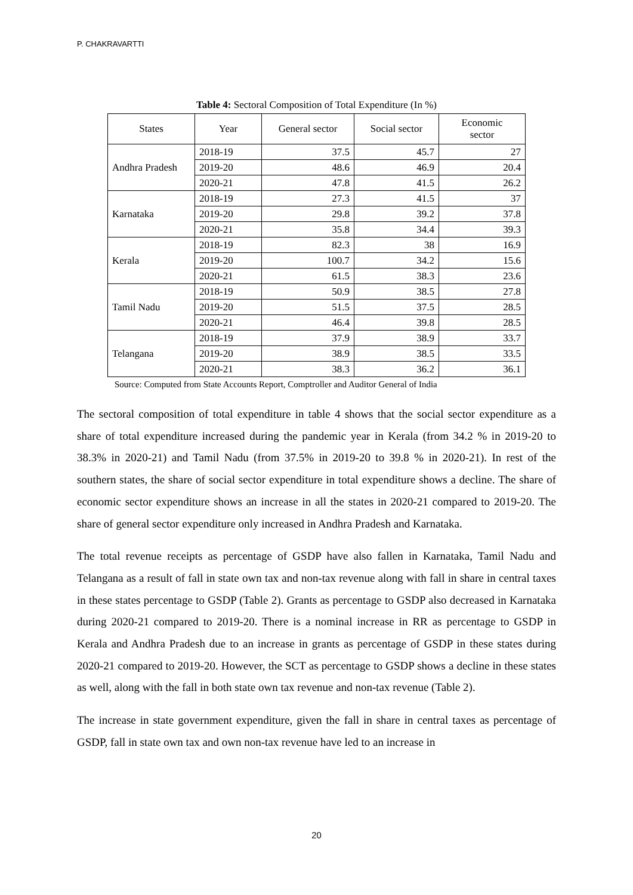P. CHAKRAVARTTI
Table 4: Sectoral Composition of Total Expenditure (In %)
| States | Year | General sector | Social sector | Economic sector |
| --- | --- | --- | --- | --- |
| Andhra Pradesh | 2018-19 | 37.5 | 45.7 | 27 |
| | 2019-20 | 48.6 | 46.9 | 20.4 |
| | 2020-21 | 47.8 | 41.5 | 26.2 |
| Karnataka | 2018-19 | 27.3 | 41.5 | 37 |
| | 2019-20 | 29.8 | 39.2 | 37.8 |
| | 2020-21 | 35.8 | 34.4 | 39.3 |
| Kerala | 2018-19 | 82.3 | 38 | 16.9 |
| | 2019-20 | 100.7 | 34.2 | 15.6 |
| | 2020-21 | 61.5 | 38.3 | 23.6 |
| Tamil Nadu | 2018-19 | 50.9 | 38.5 | 27.8 |
| | 2019-20 | 51.5 | 37.5 | 28.5 |
| | 2020-21 | 46.4 | 39.8 | 28.5 |
| Telangana | 2018-19 | 37.9 | 38.9 | 33.7 |
| | 2019-20 | 38.9 | 38.5 | 33.5 |
| | 2020-21 | 38.3 | 36.2 | 36.1 |
Source: Computed from State Accounts Report, Comptroller and Auditor General of India
The sectoral composition of total expenditure in table 4 shows that the social sector expenditure as a share of total expenditure increased during the pandemic year in Kerala (from 34.2 % in 2019-20 to 38.3% in 2020-21) and Tamil Nadu (from 37.5% in 2019-20 to 39.8 % in 2020-21). In rest of the southern states, the share of social sector expenditure in total expenditure shows a decline. The share of economic sector expenditure shows an increase in all the states in 2020-21 compared to 2019-20. The share of general sector expenditure only increased in Andhra Pradesh and Karnataka.
The total revenue receipts as percentage of GSDP have also fallen in Karnataka, Tamil Nadu and Telangana as a result of fall in state own tax and non-tax revenue along with fall in share in central taxes in these states percentage to GSDP (Table 2). Grants as percentage to GSDP also decreased in Karnataka during 2020-21 compared to 2019-20. There is a nominal increase in RR as percentage to GSDP in Kerala and Andhra Pradesh due to an increase in grants as percentage of GSDP in these states during 2020-21 compared to 2019-20. However, the SCT as percentage to GSDP shows a decline in these states as well, along with the fall in both state own tax revenue and non-tax revenue (Table 2).
The increase in state government expenditure, given the fall in share in central taxes as percentage of GSDP, fall in state own tax and own non-tax revenue have led to an increase in
20